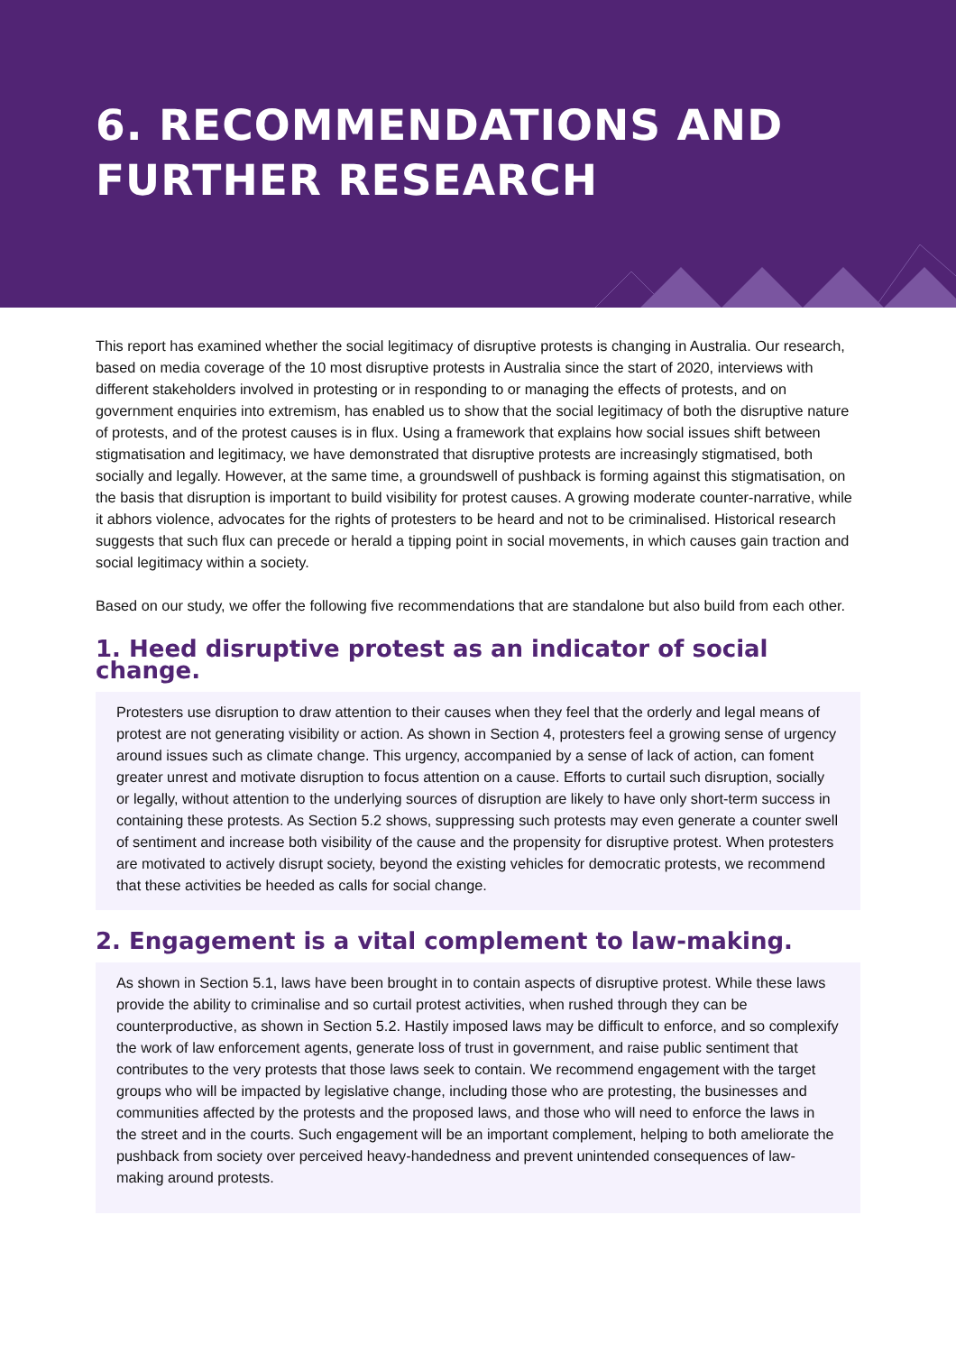6. RECOMMENDATIONS AND
FURTHER RESEARCH
This report has examined whether the social legitimacy of disruptive protests is changing in Australia. Our research, based on media coverage of the 10 most disruptive protests in Australia since the start of 2020, interviews with different stakeholders involved in protesting or in responding to or managing the effects of protests, and on government enquiries into extremism, has enabled us to show that the social legitimacy of both the disruptive nature of protests, and of the protest causes is in flux. Using a framework that explains how social issues shift between stigmatisation and legitimacy, we have demonstrated that disruptive protests are increasingly stigmatised, both socially and legally. However, at the same time, a groundswell of pushback is forming against this stigmatisation, on the basis that disruption is important to build visibility for protest causes. A growing moderate counter-narrative, while it abhors violence, advocates for the rights of protesters to be heard and not to be criminalised. Historical research suggests that such flux can precede or herald a tipping point in social movements, in which causes gain traction and social legitimacy within a society.
Based on our study, we offer the following five recommendations that are standalone but also build from each other.
1. Heed disruptive protest as an indicator of social change.
Protesters use disruption to draw attention to their causes when they feel that the orderly and legal means of protest are not generating visibility or action. As shown in Section 4, protesters feel a growing sense of urgency around issues such as climate change. This urgency, accompanied by a sense of lack of action, can foment greater unrest and motivate disruption to focus attention on a cause. Efforts to curtail such disruption, socially or legally, without attention to the underlying sources of disruption are likely to have only short-term success in containing these protests. As Section 5.2 shows, suppressing such protests may even generate a counter swell of sentiment and increase both visibility of the cause and the propensity for disruptive protest. When protesters are motivated to actively disrupt society, beyond the existing vehicles for democratic protests, we recommend that these activities be heeded as calls for social change.
2. Engagement is a vital complement to law-making.
As shown in Section 5.1, laws have been brought in to contain aspects of disruptive protest. While these laws provide the ability to criminalise and so curtail protest activities, when rushed through they can be counterproductive, as shown in Section 5.2. Hastily imposed laws may be difficult to enforce, and so complexify the work of law enforcement agents, generate loss of trust in government, and raise public sentiment that contributes to the very protests that those laws seek to contain. We recommend engagement with the target groups who will be impacted by legislative change, including those who are protesting, the businesses and communities affected by the protests and the proposed laws, and those who will need to enforce the laws in the street and in the courts. Such engagement will be an important complement, helping to both ameliorate the pushback from society over perceived heavy-handedness and prevent unintended consequences of law-making around protests.